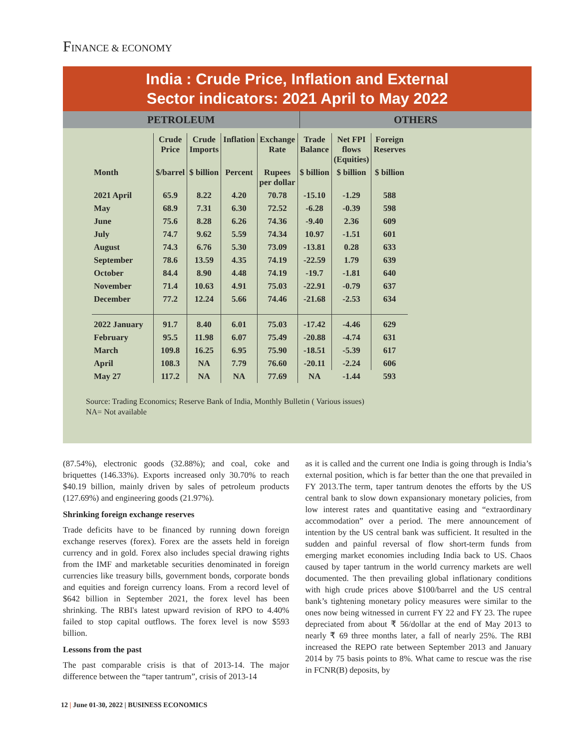FINANCE & ECONOMY
India : Crude Price, Inflation and External
Sector indicators: 2021 April to May 2022
PETROLEUM OTHERS
| | Crude Price | Crude Imports | Inflation | Exchange Rate | Trade Balance | Net FPI flows (Equities) | Foreign Reserves |
| --- | --- | --- | --- | --- | --- | --- | --- |
| Month | $/barrel | $ billion | Percent | Rupees per dollar | $ billion | $ billion | $ billion |
| 2021 April | 65.9 | 8.22 | 4.20 | 70.78 | -15.10 | -1.29 | 588 |
| May | 68.9 | 7.31 | 6.30 | 72.52 | -6.28 | -0.39 | 598 |
| June | 75.6 | 8.28 | 6.26 | 74.36 | -9.40 | 2.36 | 609 |
| July | 74.7 | 9.62 | 5.59 | 74.34 | 10.97 | -1.51 | 601 |
| August | 74.3 | 6.76 | 5.30 | 73.09 | -13.81 | 0.28 | 633 |
| September | 78.6 | 13.59 | 4.35 | 74.19 | -22.59 | 1.79 | 639 |
| October | 84.4 | 8.90 | 4.48 | 74.19 | -19.7 | -1.81 | 640 |
| November | 71.4 | 10.63 | 4.91 | 75.03 | -22.91 | -0.79 | 637 |
| December | 77.2 | 12.24 | 5.66 | 74.46 | -21.68 | -2.53 | 634 |
| 2022 January | 91.7 | 8.40 | 6.01 | 75.03 | -17.42 | -4.46 | 629 |
| February | 95.5 | 11.98 | 6.07 | 75.49 | -20.88 | -4.74 | 631 |
| March | 109.8 | 16.25 | 6.95 | 75.90 | -18.51 | -5.39 | 617 |
| April | 108.3 | NA | 7.79 | 76.60 | -20.11 | -2.24 | 606 |
| May 27 | 117.2 | NA | NA | 77.69 | NA | -1.44 | 593 |
Source: Trading Economics; Reserve Bank of India, Monthly Bulletin ( Various issues)
NA= Not available
(87.54%), electronic goods (32.88%); and coal, coke and briquettes (146.33%). Exports increased only 30.70% to reach $40.19 billion, mainly driven by sales of petroleum products (127.69%) and engineering goods (21.97%).
Shrinking foreign exchange reserves
Trade deficits have to be financed by running down foreign exchange reserves (forex). Forex are the assets held in foreign currency and in gold. Forex also includes special drawing rights from the IMF and marketable securities denominated in foreign currencies like treasury bills, government bonds, corporate bonds and equities and foreign currency loans. From a record level of $642 billion in September 2021, the forex level has been shrinking. The RBI's latest upward revision of RPO to 4.40% failed to stop capital outflows. The forex level is now $593 billion.
Lessons from the past
The past comparable crisis is that of 2013-14. The major difference between the “taper tantrum”, crisis of 2013-14
as it is called and the current one India is going through is India’s external position, which is far better than the one that prevailed in FY 2013.The term, taper tantrum denotes the efforts by the US central bank to slow down expansionary monetary policies, from low interest rates and quantitative easing and “extraordinary accommodation” over a period. The mere announcement of intention by the US central bank was sufficient. It resulted in the sudden and painful reversal of flow short-term funds from emerging market economies including India back to US. Chaos caused by taper tantrum in the world currency markets are well documented. The then prevailing global inflationary conditions with high crude prices above $100/barrel and the US central bank’s tightening monetary policy measures were similar to the ones now being witnessed in current FY 22 and FY 23. The rupee depreciated from about ₹ 56/dollar at the end of May 2013 to nearly ₹ 69 three months later, a fall of nearly 25%. The RBI increased the REPO rate between September 2013 and January 2014 by 75 basis points to 8%. What came to rescue was the rise in FCNR(B) deposits, by
12 | June 01-30, 2022 | BUSINESS ECONOMICS